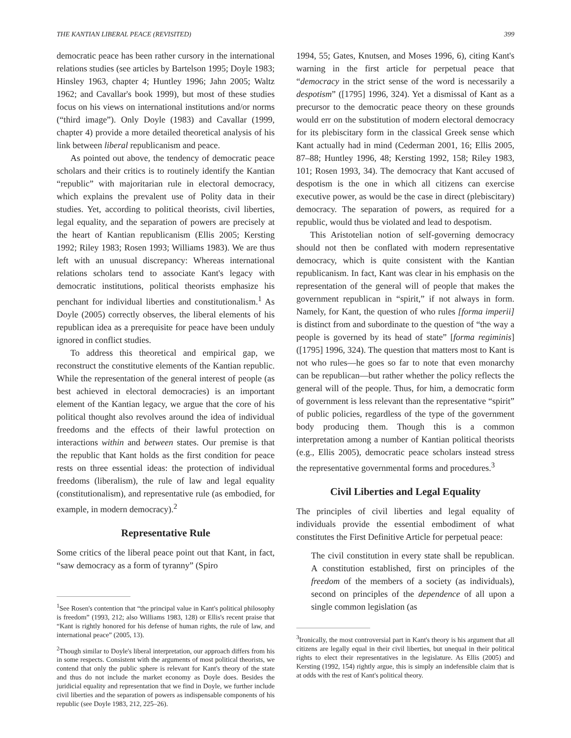THE KANTIAN LIBERAL PEACE (REVISITED) 399
democratic peace has been rather cursory in the international relations studies (see articles by Bartelson 1995; Doyle 1983; Hinsley 1963, chapter 4; Huntley 1996; Jahn 2005; Waltz 1962; and Cavallar's book 1999), but most of these studies focus on his views on international institutions and/or norms (“third image”). Only Doyle (1983) and Cavallar (1999, chapter 4) provide a more detailed theoretical analysis of his link between liberal republicanism and peace.
As pointed out above, the tendency of democratic peace scholars and their critics is to routinely identify the Kantian “republic” with majoritarian rule in electoral democracy, which explains the prevalent use of Polity data in their studies. Yet, according to political theorists, civil liberties, legal equality, and the separation of powers are precisely at the heart of Kantian republicanism (Ellis 2005; Kersting 1992; Riley 1983; Rosen 1993; Williams 1983). We are thus left with an unusual discrepancy: Whereas international relations scholars tend to associate Kant's legacy with democratic institutions, political theorists emphasize his penchant for individual liberties and constitutionalism.<sup>1</sup> As Doyle (2005) correctly observes, the liberal elements of his republican idea as a prerequisite for peace have been unduly ignored in conflict studies.
To address this theoretical and empirical gap, we reconstruct the constitutive elements of the Kantian republic. While the representation of the general interest of people (as best achieved in electoral democracies) is an important element of the Kantian legacy, we argue that the core of his political thought also revolves around the idea of individual freedoms and the effects of their lawful protection on interactions within and between states. Our premise is that the republic that Kant holds as the first condition for peace rests on three essential ideas: the protection of individual freedoms (liberalism), the rule of law and legal equality (constitutionalism), and representative rule (as embodied, for example, in modern democracy).<sup>2</sup>
Representative Rule
Some critics of the liberal peace point out that Kant, in fact, “saw democracy as a form of tyranny” (Spiro
<sup>1</sup> See Rosen's contention that “the principal value in Kant's political philosophy is freedom” (1993, 212; also Williams 1983, 128) or Ellis's recent praise that “Kant is rightly honored for his defense of human rights, the rule of law, and international peace” (2005, 13).
<sup>2</sup> Though similar to Doyle's liberal interpretation, our approach differs from his in some respects. Consistent with the arguments of most political theorists, we contend that only the public sphere is relevant for Kant's theory of the state and thus do not include the market economy as Doyle does. Besides the juridicial equality and representation that we find in Doyle, we further include civil liberties and the separation of powers as indispensable components of his republic (see Doyle 1983, 212, 225–26).
1994, 55; Gates, Knutsen, and Moses 1996, 6), citing Kant's warning in the first article for perpetual peace that “democracy in the strict sense of the word is necessarily a despotism” ([1795] 1996, 324). Yet a dismissal of Kant as a precursor to the democratic peace theory on these grounds would err on the substitution of modern electoral democracy for its plebiscitary form in the classical Greek sense which Kant actually had in mind (Cederman 2001, 16; Ellis 2005, 87–88; Huntley 1996, 48; Kersting 1992, 158; Riley 1983, 101; Rosen 1993, 34). The democracy that Kant accused of despotism is the one in which all citizens can exercise executive power, as would be the case in direct (plebiscitary) democracy. The separation of powers, as required for a republic, would thus be violated and lead to despotism.
This Aristotelian notion of self-governing democracy should not then be conflated with modern representative democracy, which is quite consistent with the Kantian republicanism. In fact, Kant was clear in his emphasis on the representation of the general will of people that makes the government republican in “spirit,” if not always in form. Namely, for Kant, the question of who rules [forma imperii] is distinct from and subordinate to the question of “the way a people is governed by its head of state” [forma regiminis] ([1795] 1996, 324). The question that matters most to Kant is not who rules—he goes so far to note that even monarchy can be republican—but rather whether the policy reflects the general will of the people. Thus, for him, a democratic form of government is less relevant than the representative “spirit” of public policies, regardless of the type of the government body producing them. Though this is a common interpretation among a number of Kantian political theorists (e.g., Ellis 2005), democratic peace scholars instead stress the representative governmental forms and procedures.<sup>3</sup>
Civil Liberties and Legal Equality
The principles of civil liberties and legal equality of individuals provide the essential embodiment of what constitutes the First Definitive Article for perpetual peace:
The civil constitution in every state shall be republican. A constitution established, first on principles of the freedom of the members of a society (as individuals), second on principles of the dependence of all upon a single common legislation (as
<sup>3</sup> Ironically, the most controversial part in Kant's theory is his argument that all citizens are legally equal in their civil liberties, but unequal in their political rights to elect their representatives in the legislature. As Ellis (2005) and Kersting (1992, 154) rightly argue, this is simply an indefensible claim that is at odds with the rest of Kant's political theory.